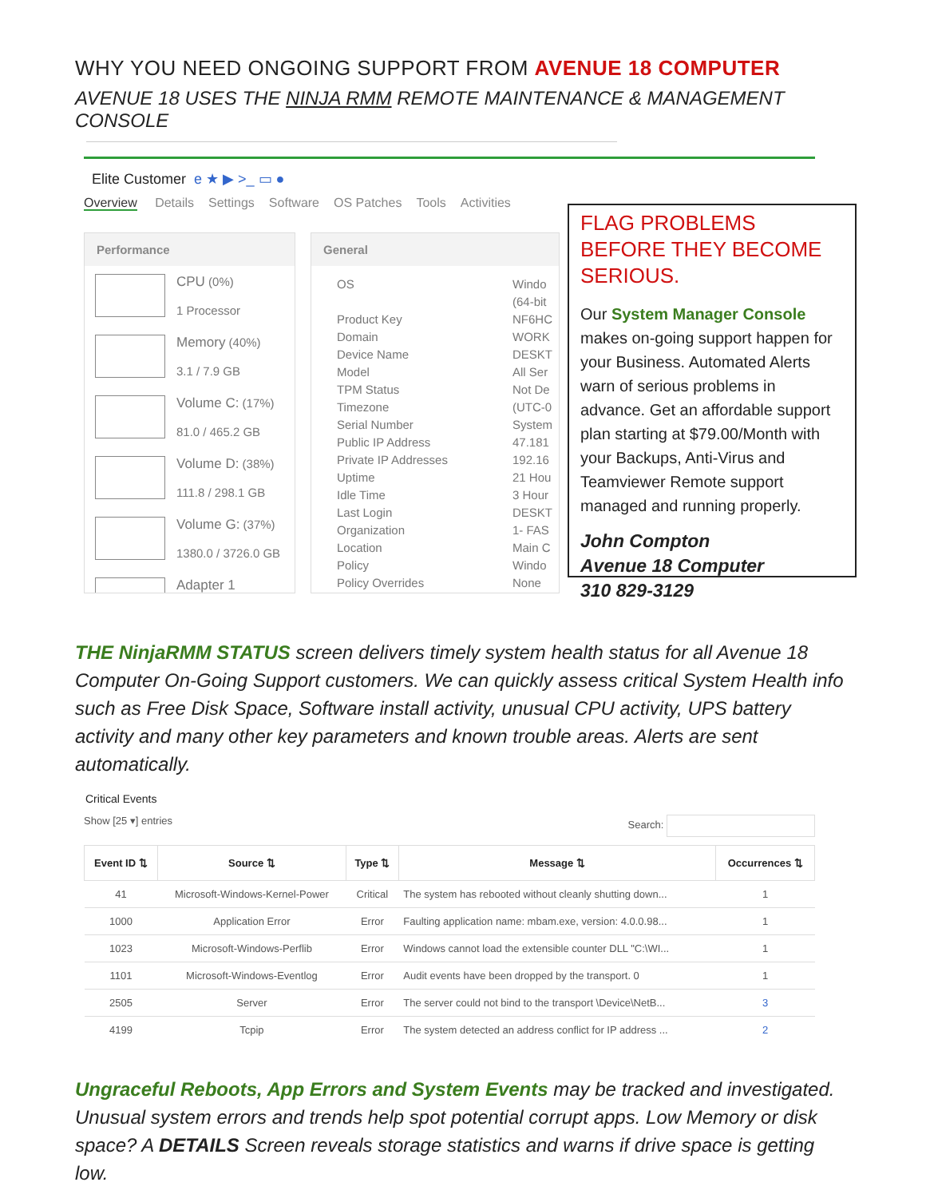WHY YOU NEED ONGOING SUPPORT FROM AVENUE 18 COMPUTER
AVENUE 18 USES THE NINJA RMM REMOTE MAINTENANCE & MANAGEMENT CONSOLE
Elite Customer e ★ ▶ >_ ▭ ●
Overview Details Settings Software OS Patches Tools Activities
Performance
CPU (0%)
1 Processor
Memory (40%)
3.1 / 7.9 GB
Volume C: (17%)
81.0 / 465.2 GB
Volume D: (38%)
111.8 / 298.1 GB
Volume G: (37%)
1380.0 / 3726.0 GB
Adapter 1
General
OS Windo
(64-bit Product Key NF6HC Domain WORK Device Name DESKT Model All Ser TPM Status Not De Timezone (UTC-0 Serial Number System Public IP Address 47.181 Private IP Addresses 192.16 Uptime 21 Hou Idle Time 3 Hour Last Login DESKT Organization 1- FAS Location Main C Policy Windo Policy Overrides None
FLAG PROBLEMS BEFORE THEY BECOME SERIOUS.
Our System Manager Console makes on-going support happen for your Business. Automated Alerts warn of serious problems in advance. Get an affordable support plan starting at $79.00/Month with your Backups, Anti-Virus and Teamviewer Remote support managed and running properly.
John Compton
Avenue 18 Computer
310 829-3129
THE NinjaRMM STATUS screen delivers timely system health status for all Avenue 18 Computer On-Going Support customers. We can quickly assess critical System Health info such as Free Disk Space, Software install activity, unusual CPU activity, UPS battery activity and many other key parameters and known trouble areas. Alerts are sent automatically.
Critical Events
Show [25 ▾] entries Search:
| Event ID ⇅ | Source ⇅ | Type ⇅ | Message ⇅ | Occurrences ⇅ |
| --- | --- | --- | --- | --- |
| 41 | Microsoft-Windows-Kernel-Power | Critical | The system has rebooted without cleanly shutting down... | 1 |
| 1000 | Application Error | Error | Faulting application name: mbam.exe, version: 4.0.0.98... | 1 |
| 1023 | Microsoft-Windows-Perflib | Error | Windows cannot load the extensible counter DLL "C:\WI... | 1 |
| 1101 | Microsoft-Windows-Eventlog | Error | Audit events have been dropped by the transport. 0 | 1 |
| 2505 | Server | Error | The server could not bind to the transport \Device\NetB... | 3 |
| 4199 | Tcpip | Error | The system detected an address conflict for IP address ... | 2 |
Ungraceful Reboots, App Errors and System Events may be tracked and investigated. Unusual system errors and trends help spot potential corrupt apps. Low Memory or disk space? A DETAILS Screen reveals storage statistics and warns if drive space is getting low.